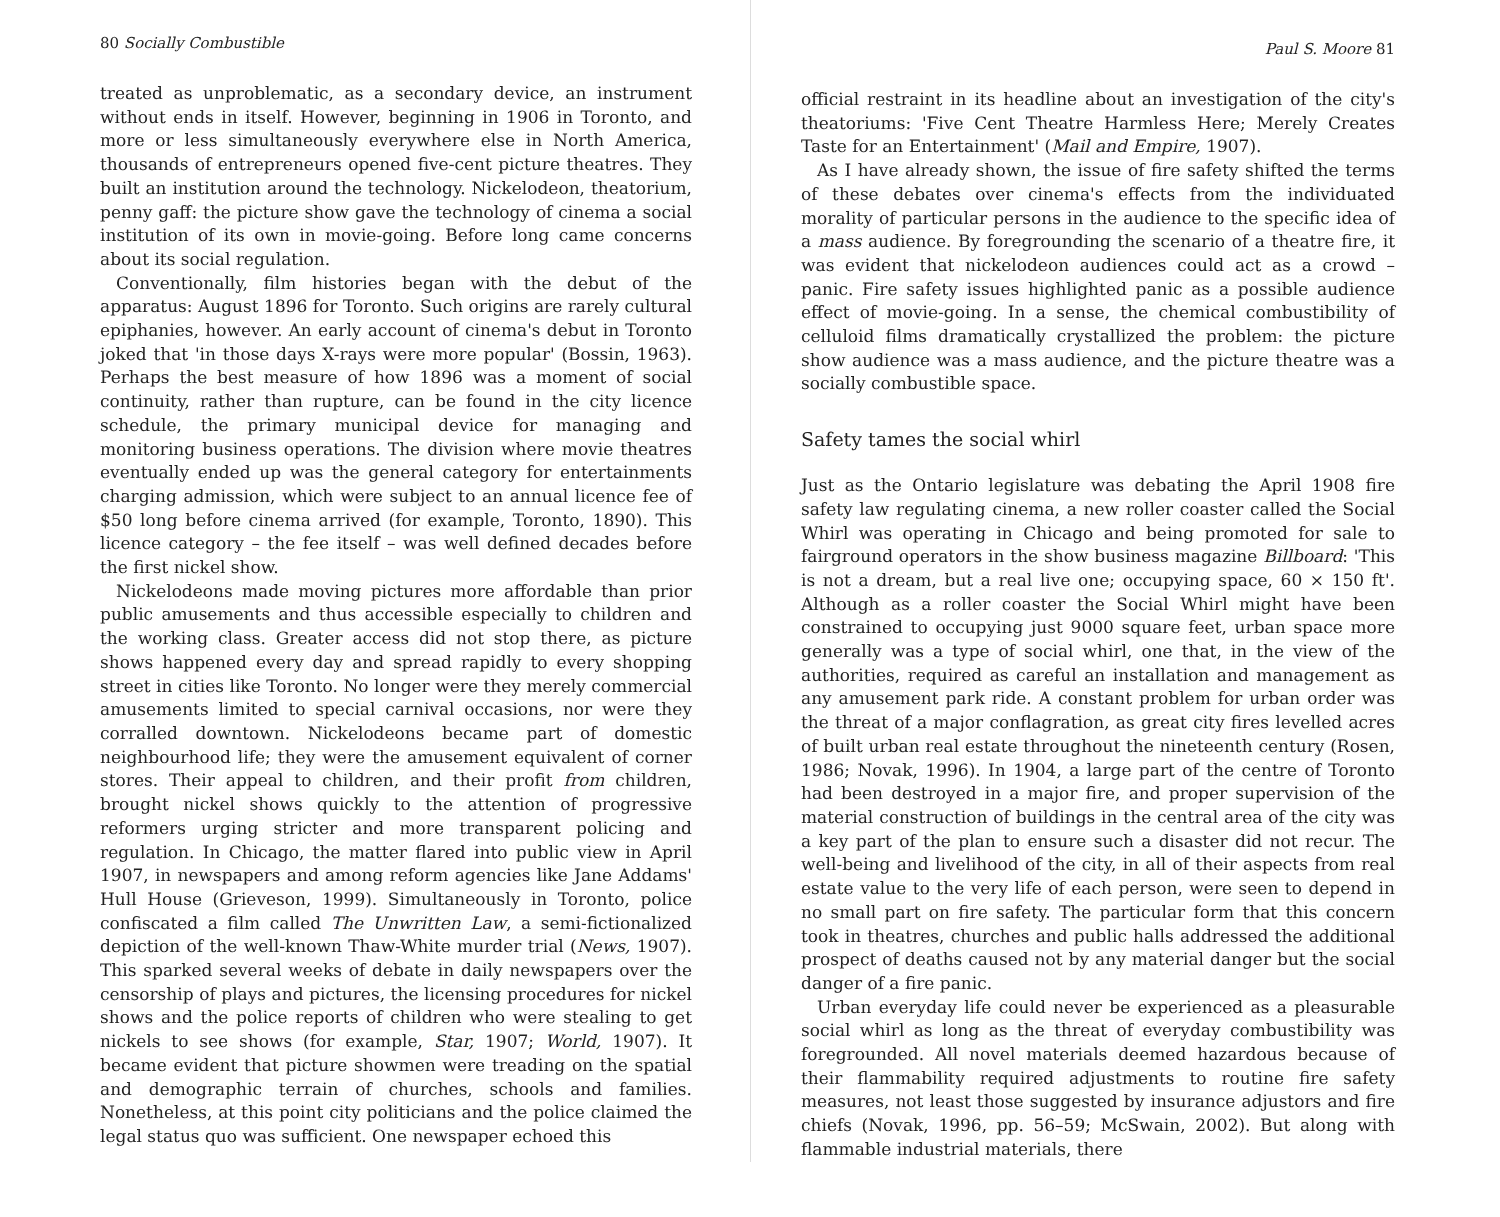80 Socially Combustible
treated as unproblematic, as a secondary device, an instrument without ends in itself. However, beginning in 1906 in Toronto, and more or less simultaneously everywhere else in North America, thousands of entrepreneurs opened five-cent picture theatres. They built an institution around the technology. Nickelodeon, theatorium, penny gaff: the picture show gave the technology of cinema a social institution of its own in movie-going. Before long came concerns about its social regulation.
Conventionally, film histories began with the debut of the apparatus: August 1896 for Toronto. Such origins are rarely cultural epiphanies, however. An early account of cinema's debut in Toronto joked that 'in those days X-rays were more popular' (Bossin, 1963). Perhaps the best measure of how 1896 was a moment of social continuity, rather than rupture, can be found in the city licence schedule, the primary municipal device for managing and monitoring business operations. The division where movie theatres eventually ended up was the general category for entertainments charging admission, which were subject to an annual licence fee of $50 long before cinema arrived (for example, Toronto, 1890). This licence category – the fee itself – was well defined decades before the first nickel show.
Nickelodeons made moving pictures more affordable than prior public amusements and thus accessible especially to children and the working class. Greater access did not stop there, as picture shows happened every day and spread rapidly to every shopping street in cities like Toronto. No longer were they merely commercial amusements limited to special carnival occasions, nor were they corralled downtown. Nickelodeons became part of domestic neighbourhood life; they were the amusement equivalent of corner stores. Their appeal to children, and their profit from children, brought nickel shows quickly to the attention of progressive reformers urging stricter and more transparent policing and regulation. In Chicago, the matter flared into public view in April 1907, in newspapers and among reform agencies like Jane Addams' Hull House (Grieveson, 1999). Simultaneously in Toronto, police confiscated a film called The Unwritten Law, a semi-fictionalized depiction of the well-known Thaw-White murder trial (News, 1907). This sparked several weeks of debate in daily newspapers over the censorship of plays and pictures, the licensing procedures for nickel shows and the police reports of children who were stealing to get nickels to see shows (for example, Star, 1907; World, 1907). It became evident that picture showmen were treading on the spatial and demographic terrain of churches, schools and families. Nonetheless, at this point city politicians and the police claimed the legal status quo was sufficient. One newspaper echoed this
Paul S. Moore 81
official restraint in its headline about an investigation of the city's theatoriums: 'Five Cent Theatre Harmless Here; Merely Creates Taste for an Entertainment' (Mail and Empire, 1907).
As I have already shown, the issue of fire safety shifted the terms of these debates over cinema's effects from the individuated morality of particular persons in the audience to the specific idea of a mass audience. By foregrounding the scenario of a theatre fire, it was evident that nickelodeon audiences could act as a crowd – panic. Fire safety issues highlighted panic as a possible audience effect of movie-going. In a sense, the chemical combustibility of celluloid films dramatically crystallized the problem: the picture show audience was a mass audience, and the picture theatre was a socially combustible space.
Safety tames the social whirl
Just as the Ontario legislature was debating the April 1908 fire safety law regulating cinema, a new roller coaster called the Social Whirl was operating in Chicago and being promoted for sale to fairground operators in the show business magazine Billboard: 'This is not a dream, but a real live one; occupying space, 60 × 150 ft'. Although as a roller coaster the Social Whirl might have been constrained to occupying just 9000 square feet, urban space more generally was a type of social whirl, one that, in the view of the authorities, required as careful an installation and management as any amusement park ride. A constant problem for urban order was the threat of a major conflagration, as great city fires levelled acres of built urban real estate throughout the nineteenth century (Rosen, 1986; Novak, 1996). In 1904, a large part of the centre of Toronto had been destroyed in a major fire, and proper supervision of the material construction of buildings in the central area of the city was a key part of the plan to ensure such a disaster did not recur. The well-being and livelihood of the city, in all of their aspects from real estate value to the very life of each person, were seen to depend in no small part on fire safety. The particular form that this concern took in theatres, churches and public halls addressed the additional prospect of deaths caused not by any material danger but the social danger of a fire panic.
Urban everyday life could never be experienced as a pleasurable social whirl as long as the threat of everyday combustibility was foregrounded. All novel materials deemed hazardous because of their flammability required adjustments to routine fire safety measures, not least those suggested by insurance adjustors and fire chiefs (Novak, 1996, pp. 56–59; McSwain, 2002). But along with flammable industrial materials, there